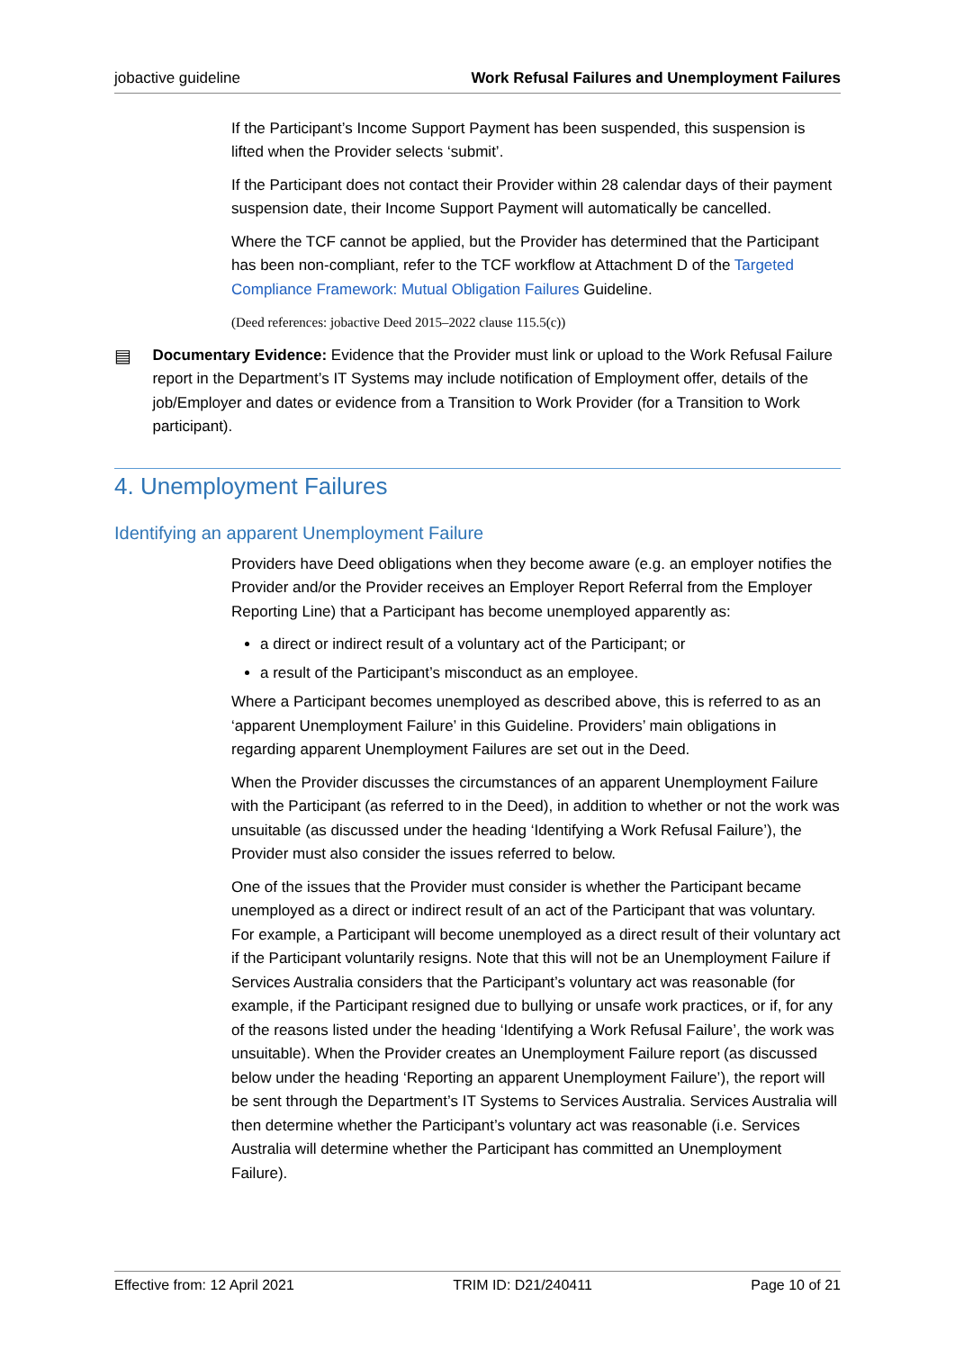jobactive guideline Work Refusal Failures and Unemployment Failures
If the Participant’s Income Support Payment has been suspended, this suspension is lifted when the Provider selects ‘submit’.
If the Participant does not contact their Provider within 28 calendar days of their payment suspension date, their Income Support Payment will automatically be cancelled.
Where the TCF cannot be applied, but the Provider has determined that the Participant has been non-compliant, refer to the TCF workflow at Attachment D of the Targeted Compliance Framework: Mutual Obligation Failures Guideline.
(Deed references: jobactive Deed 2015–2022 clause 115.5(c))
▤
Documentary Evidence: Evidence that the Provider must link or upload to the Work Refusal Failure report in the Department’s IT Systems may include notification of Employment offer, details of the job/Employer and dates or evidence from a Transition to Work Provider (for a Transition to Work participant).
4. Unemployment Failures
Identifying an apparent Unemployment Failure
Providers have Deed obligations when they become aware (e.g. an employer notifies the Provider and/or the Provider receives an Employer Report Referral from the Employer Reporting Line) that a Participant has become unemployed apparently as:
a direct or indirect result of a voluntary act of the Participant; or
a result of the Participant’s misconduct as an employee.
Where a Participant becomes unemployed as described above, this is referred to as an ‘apparent Unemployment Failure’ in this Guideline. Providers’ main obligations in regarding apparent Unemployment Failures are set out in the Deed.
When the Provider discusses the circumstances of an apparent Unemployment Failure with the Participant (as referred to in the Deed), in addition to whether or not the work was unsuitable (as discussed under the heading ‘Identifying a Work Refusal Failure’), the Provider must also consider the issues referred to below.
One of the issues that the Provider must consider is whether the Participant became unemployed as a direct or indirect result of an act of the Participant that was voluntary. For example, a Participant will become unemployed as a direct result of their voluntary act if the Participant voluntarily resigns. Note that this will not be an Unemployment Failure if Services Australia considers that the Participant’s voluntary act was reasonable (for example, if the Participant resigned due to bullying or unsafe work practices, or if, for any of the reasons listed under the heading ‘Identifying a Work Refusal Failure’, the work was unsuitable). When the Provider creates an Unemployment Failure report (as discussed below under the heading ‘Reporting an apparent Unemployment Failure’), the report will be sent through the Department’s IT Systems to Services Australia. Services Australia will then determine whether the Participant’s voluntary act was reasonable (i.e. Services Australia will determine whether the Participant has committed an Unemployment Failure).
Effective from: 12 April 2021 TRIM ID: D21/240411 Page 10 of 21